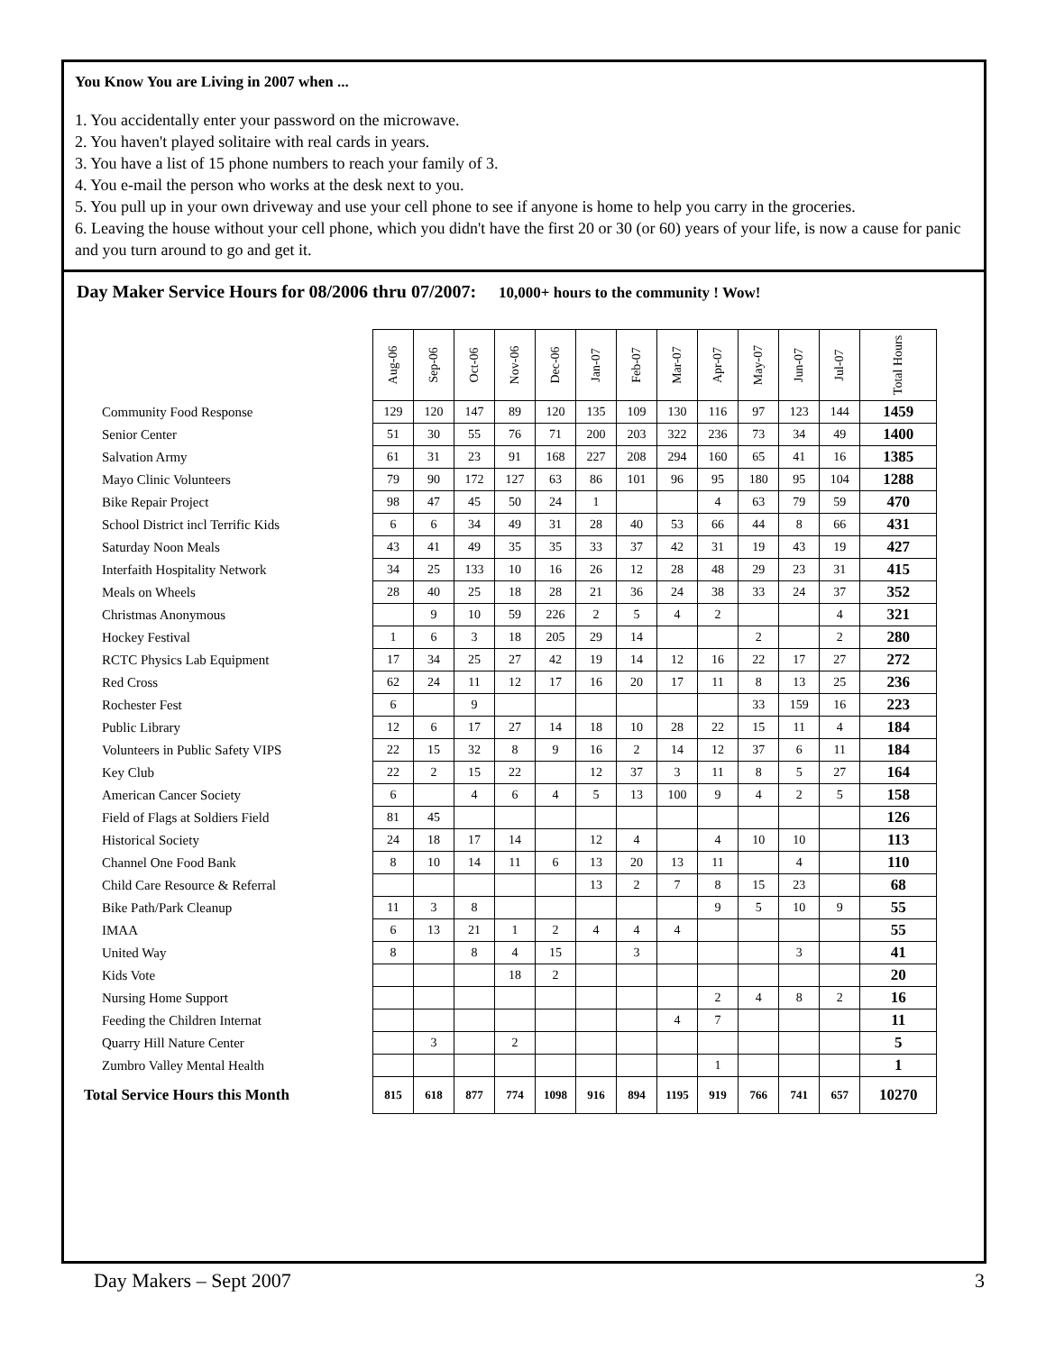You Know You are Living in 2007 when ...
1. You accidentally enter your password on the microwave.
2. You haven't played solitaire with real cards in years.
3. You have a list of 15 phone numbers to reach your family of 3.
4. You e-mail the person who works at the desk next to you.
5. You pull up in your own driveway and use your cell phone to see if anyone is home to help you carry in the groceries.
6. Leaving the house without your cell phone, which you didn't have the first 20 or 30 (or 60) years of your life, is now a cause for panic and you turn around to go and get it.
Day Maker Service Hours for 08/2006 thru 07/2007: 10,000+ hours to the community ! Wow!
| | Aug-06 | Sep-06 | Oct-06 | Nov-06 | Dec-06 | Jan-07 | Feb-07 | Mar-07 | Apr-07 | May-07 | Jun-07 | Jul-07 | Total Hours |
| Community Food Response | 129 | 120 | 147 | 89 | 120 | 135 | 109 | 130 | 116 | 97 | 123 | 144 | 1459 |
| Senior Center | 51 | 30 | 55 | 76 | 71 | 200 | 203 | 322 | 236 | 73 | 34 | 49 | 1400 |
| Salvation Army | 61 | 31 | 23 | 91 | 168 | 227 | 208 | 294 | 160 | 65 | 41 | 16 | 1385 |
| Mayo Clinic Volunteers | 79 | 90 | 172 | 127 | 63 | 86 | 101 | 96 | 95 | 180 | 95 | 104 | 1288 |
| Bike Repair Project | 98 | 47 | 45 | 50 | 24 | 1 | | | 4 | 63 | 79 | 59 | 470 |
| School District incl Terrific Kids | 6 | 6 | 34 | 49 | 31 | 28 | 40 | 53 | 66 | 44 | 8 | 66 | 431 |
| Saturday Noon Meals | 43 | 41 | 49 | 35 | 35 | 33 | 37 | 42 | 31 | 19 | 43 | 19 | 427 |
| Interfaith Hospitality Network | 34 | 25 | 133 | 10 | 16 | 26 | 12 | 28 | 48 | 29 | 23 | 31 | 415 |
| Meals on Wheels | 28 | 40 | 25 | 18 | 28 | 21 | 36 | 24 | 38 | 33 | 24 | 37 | 352 |
| Christmas Anonymous | | 9 | 10 | 59 | 226 | 2 | 5 | 4 | 2 | | | 4 | 321 |
| Hockey Festival | 1 | 6 | 3 | 18 | 205 | 29 | 14 | | | 2 | | 2 | 280 |
| RCTC Physics Lab Equipment | 17 | 34 | 25 | 27 | 42 | 19 | 14 | 12 | 16 | 22 | 17 | 27 | 272 |
| Red Cross | 62 | 24 | 11 | 12 | 17 | 16 | 20 | 17 | 11 | 8 | 13 | 25 | 236 |
| Rochester Fest | 6 | | 9 | | | | | | | 33 | 159 | 16 | 223 |
| Public Library | 12 | 6 | 17 | 27 | 14 | 18 | 10 | 28 | 22 | 15 | 11 | 4 | 184 |
| Volunteers in Public Safety VIPS | 22 | 15 | 32 | 8 | 9 | 16 | 2 | 14 | 12 | 37 | 6 | 11 | 184 |
| Key Club | 22 | 2 | 15 | 22 | | 12 | 37 | 3 | 11 | 8 | 5 | 27 | 164 |
| American Cancer Society | 6 | | 4 | 6 | 4 | 5 | 13 | 100 | 9 | 4 | 2 | 5 | 158 |
| Field of Flags at Soldiers Field | 81 | 45 | | | | | | | | | | | 126 |
| Historical Society | 24 | 18 | 17 | 14 | | 12 | 4 | | 4 | 10 | 10 | | 113 |
| Channel One Food Bank | 8 | 10 | 14 | 11 | 6 | 13 | 20 | 13 | 11 | | 4 | | 110 |
| Child Care Resource & Referral | | | | | | 13 | 2 | 7 | 8 | 15 | 23 | | 68 |
| Bike Path/Park Cleanup | 11 | 3 | 8 | | | | | | 9 | 5 | 10 | 9 | 55 |
| IMAA | 6 | 13 | 21 | 1 | 2 | 4 | 4 | 4 | | | | | 55 |
| United Way | 8 | | 8 | 4 | 15 | | 3 | | | | 3 | | 41 |
| Kids Vote | | | | 18 | 2 | | | | | | | | 20 |
| Nursing Home Support | | | | | | | | | 2 | 4 | 8 | 2 | 16 |
| Feeding the Children Internat | | | | | | | | 4 | 7 | | | | 11 |
| Quarry Hill Nature Center | | 3 | | 2 | | | | | | | | | 5 |
| Zumbro Valley Mental Health | | | | | | | | | 1 | | | | 1 |
| Total Service Hours this Month | 815 | 618 | 877 | 774 | 1098 | 916 | 894 | 1195 | 919 | 766 | 741 | 657 | 10270 |
Day Makers – Sept 2007 3